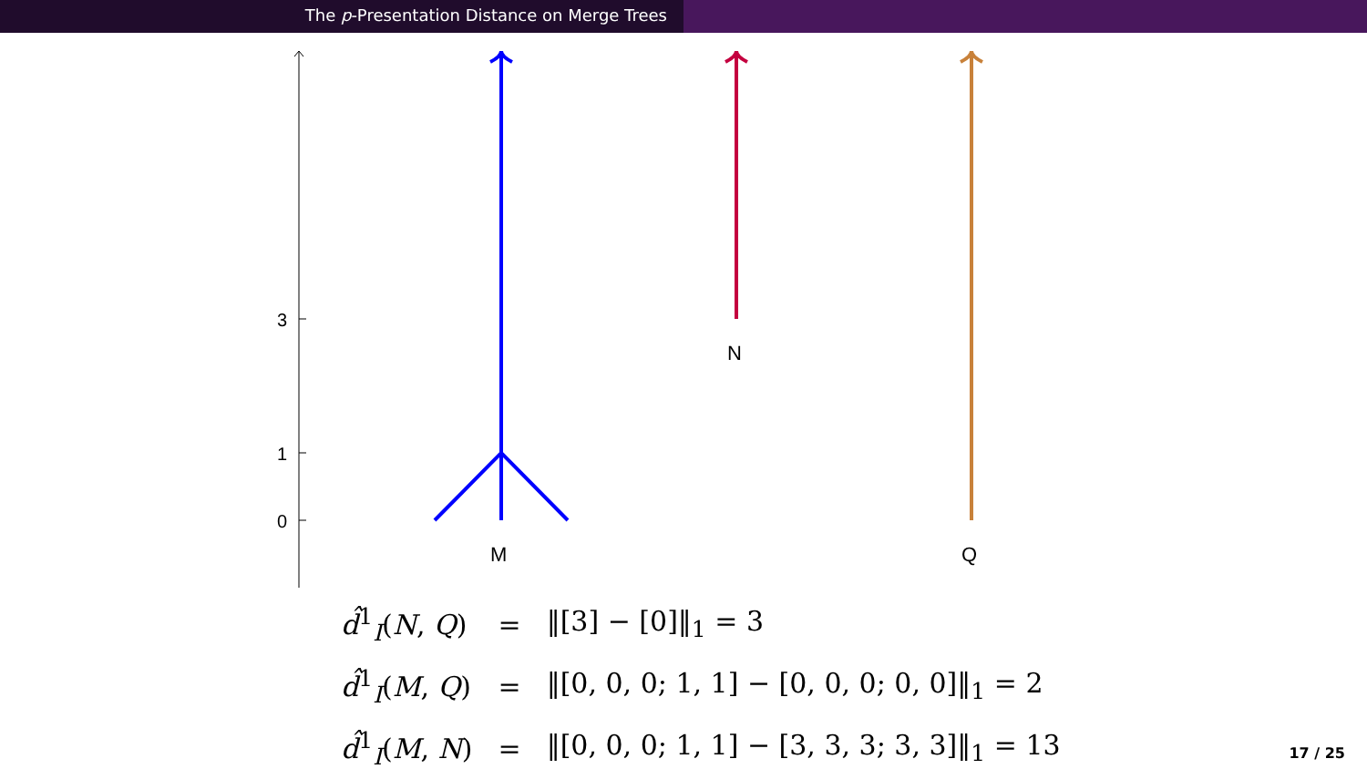The p-Presentation Distance on Merge Trees
3
1
0
M
N
Q
| d̂<sup>1</sup><sub>I</sub>( N , Q ) | = | ‖[3] − [0]‖<sub>1</sub> = 3 |
| d̂<sup>1</sup><sub>I</sub>( M , Q ) | = | ‖[0, 0, 0; 1, 1] − [0, 0, 0; 0, 0]‖<sub>1</sub> = 2 |
| d̂<sup>1</sup><sub>I</sub>( M , N ) | = | ‖[0, 0, 0; 1, 1] − [3, 3, 3; 3, 3]‖<sub>1</sub> = 13 |
17 / 25